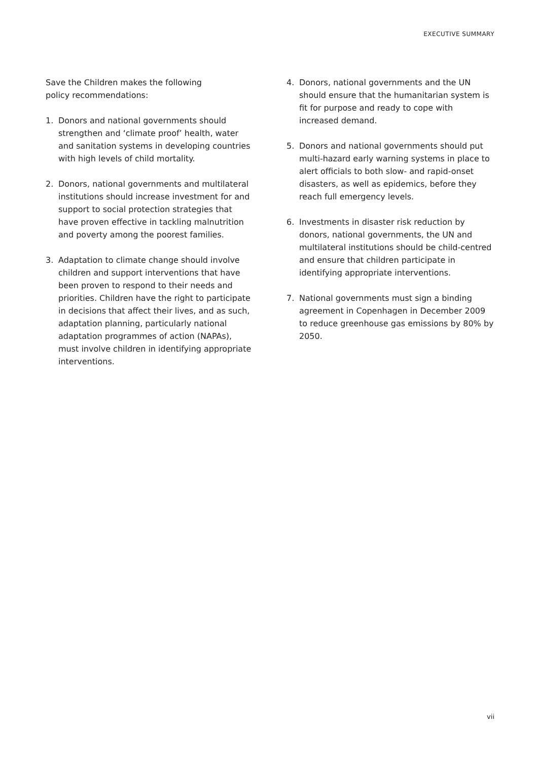EXECUTIVE SUMMARY
Save the Children makes the following
policy recommendations:
1. Donors and national governments should strengthen and ‘climate proof’ health, water and sanitation systems in developing countries with high levels of child mortality.
2. Donors, national governments and multilateral institutions should increase investment for and support to social protection strategies that have proven effective in tackling malnutrition and poverty among the poorest families.
3. Adaptation to climate change should involve children and support interventions that have been proven to respond to their needs and priorities. Children have the right to participate in decisions that affect their lives, and as such, adaptation planning, particularly national adaptation programmes of action (NAPAs), must involve children in identifying appropriate interventions.
4. Donors, national governments and the UN should ensure that the humanitarian system is fit for purpose and ready to cope with increased demand.
5. Donors and national governments should put multi-hazard early warning systems in place to alert officials to both slow- and rapid-onset disasters, as well as epidemics, before they reach full emergency levels.
6. Investments in disaster risk reduction by donors, national governments, the UN and multilateral institutions should be child-centred and ensure that children participate in identifying appropriate interventions.
7. National governments must sign a binding agreement in Copenhagen in December 2009 to reduce greenhouse gas emissions by 80% by 2050.
vii